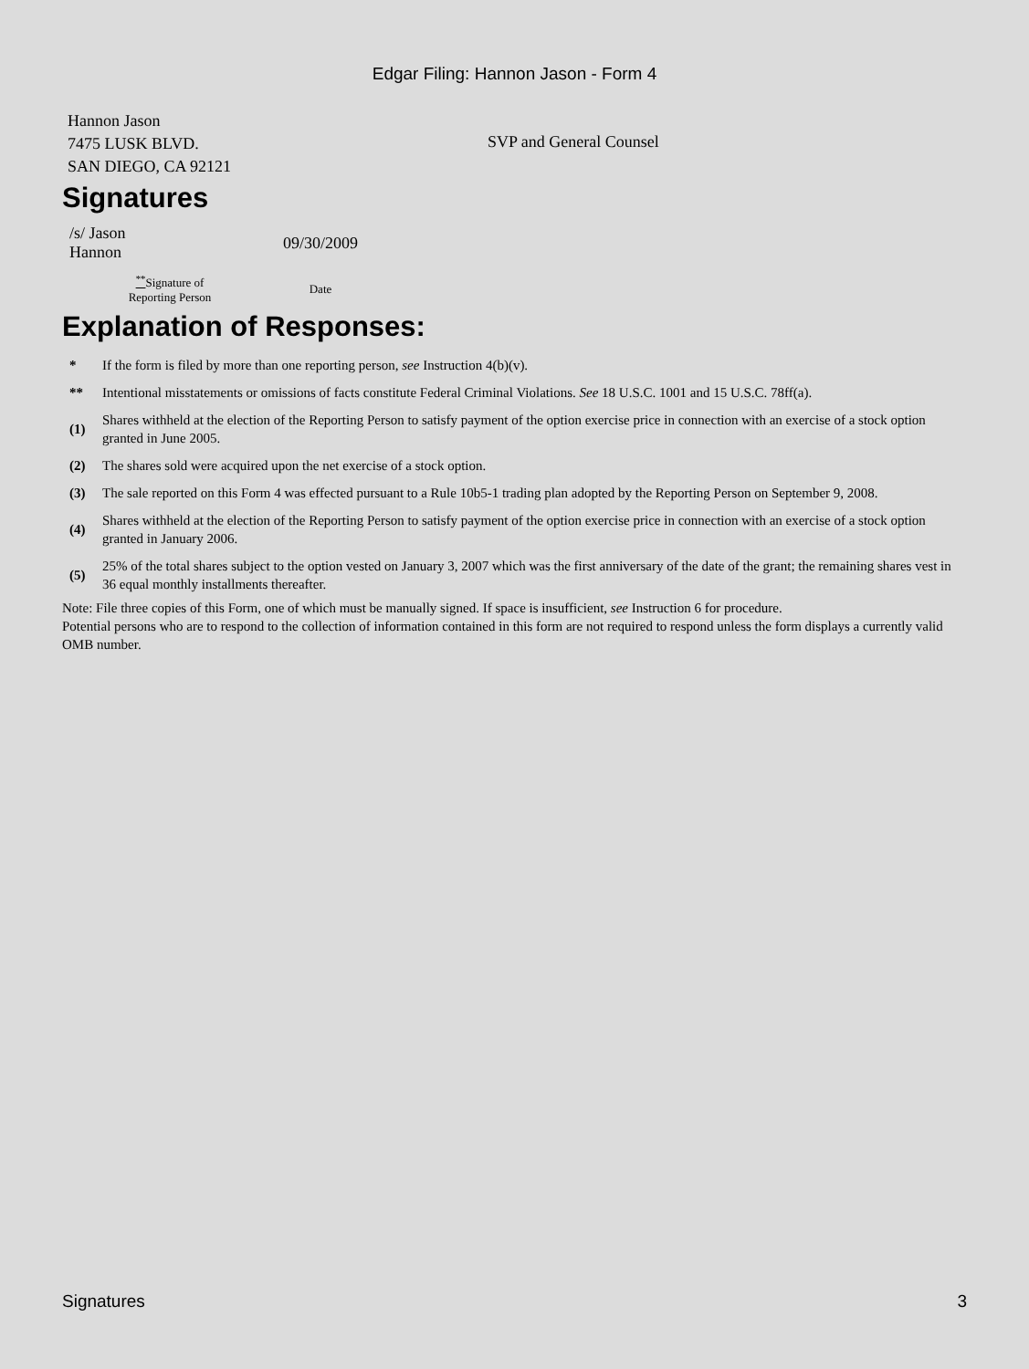Edgar Filing: Hannon Jason - Form 4
Hannon Jason
7475 LUSK BLVD.
SAN DIEGO, CA 92121
SVP and General Counsel
Signatures
| /s/ Jason Hannon | 09/30/2009 |
| <sup>**</sup> Signature of Reporting Person | Date |
Explanation of Responses:
| * | If the form is filed by more than one reporting person, see Instruction 4(b)(v). |
| ** | Intentional misstatements or omissions of facts constitute Federal Criminal Violations. See 18 U.S.C. 1001 and 15 U.S.C. 78ff(a). |
| (1) | Shares withheld at the election of the Reporting Person to satisfy payment of the option exercise price in connection with an exercise of a stock option granted in June 2005. |
| (2) | The shares sold were acquired upon the net exercise of a stock option. |
| (3) | The sale reported on this Form 4 was effected pursuant to a Rule 10b5-1 trading plan adopted by the Reporting Person on September 9, 2008. |
| (4) | Shares withheld at the election of the Reporting Person to satisfy payment of the option exercise price in connection with an exercise of a stock option granted in January 2006. |
| (5) | 25% of the total shares subject to the option vested on January 3, 2007 which was the first anniversary of the date of the grant; the remaining shares vest in 36 equal monthly installments thereafter. |
Note: File three copies of this Form, one of which must be manually signed. If space is insufficient, see Instruction 6 for procedure.
Potential persons who are to respond to the collection of information contained in this form are not required to respond unless the form displays a currently valid OMB number.
Signatures 3